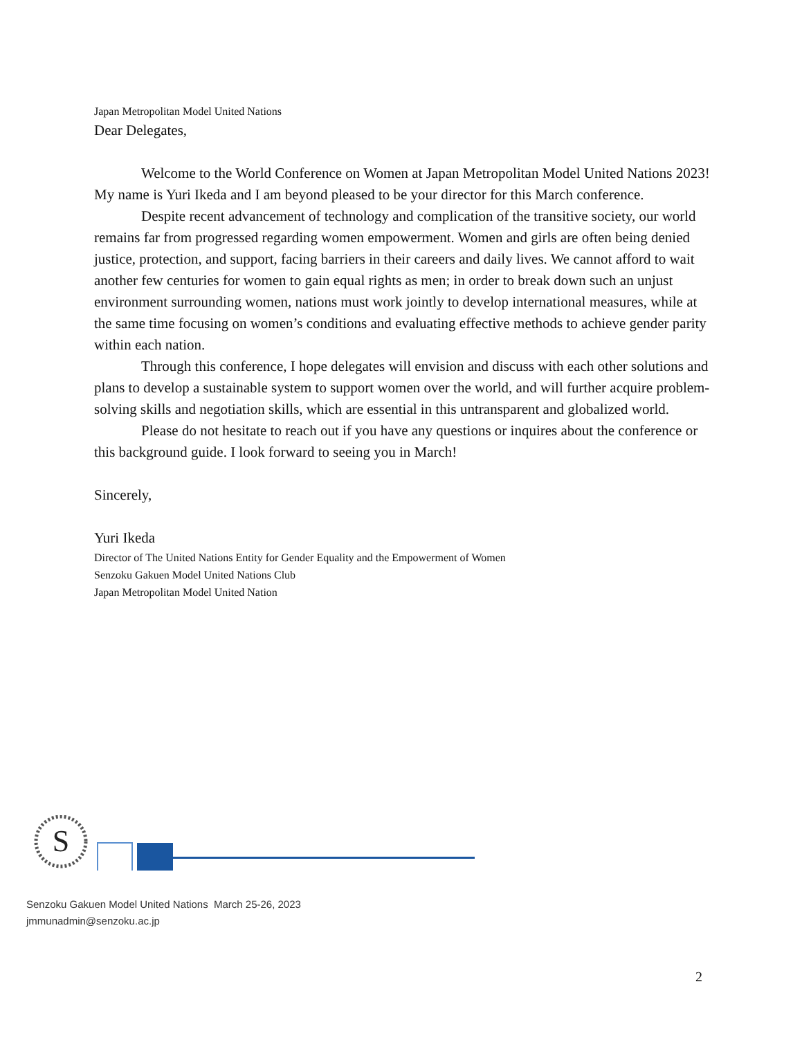Japan Metropolitan Model United Nations
Dear Delegates,
Welcome to the World Conference on Women at Japan Metropolitan Model United Nations 2023! My name is Yuri Ikeda and I am beyond pleased to be your director for this March conference.
Despite recent advancement of technology and complication of the transitive society, our world remains far from progressed regarding women empowerment. Women and girls are often being denied justice, protection, and support, facing barriers in their careers and daily lives. We cannot afford to wait another few centuries for women to gain equal rights as men; in order to break down such an unjust environment surrounding women, nations must work jointly to develop international measures, while at the same time focusing on women’s conditions and evaluating effective methods to achieve gender parity within each nation.
Through this conference, I hope delegates will envision and discuss with each other solutions and plans to develop a sustainable system to support women over the world, and will further acquire problem-solving skills and negotiation skills, which are essential in this untransparent and globalized world.
Please do not hesitate to reach out if you have any questions or inquires about the conference or this background guide. I look forward to seeing you in March!
Sincerely,
Yuri Ikeda
Director of The United Nations Entity for Gender Equality and the Empowerment of Women
Senzoku Gakuen Model United Nations Club
Japan Metropolitan Model United Nation
S
Senzoku Gakuen Model United Nations March 25-26, 2023
jmmunadmin@senzoku.ac.jp
2